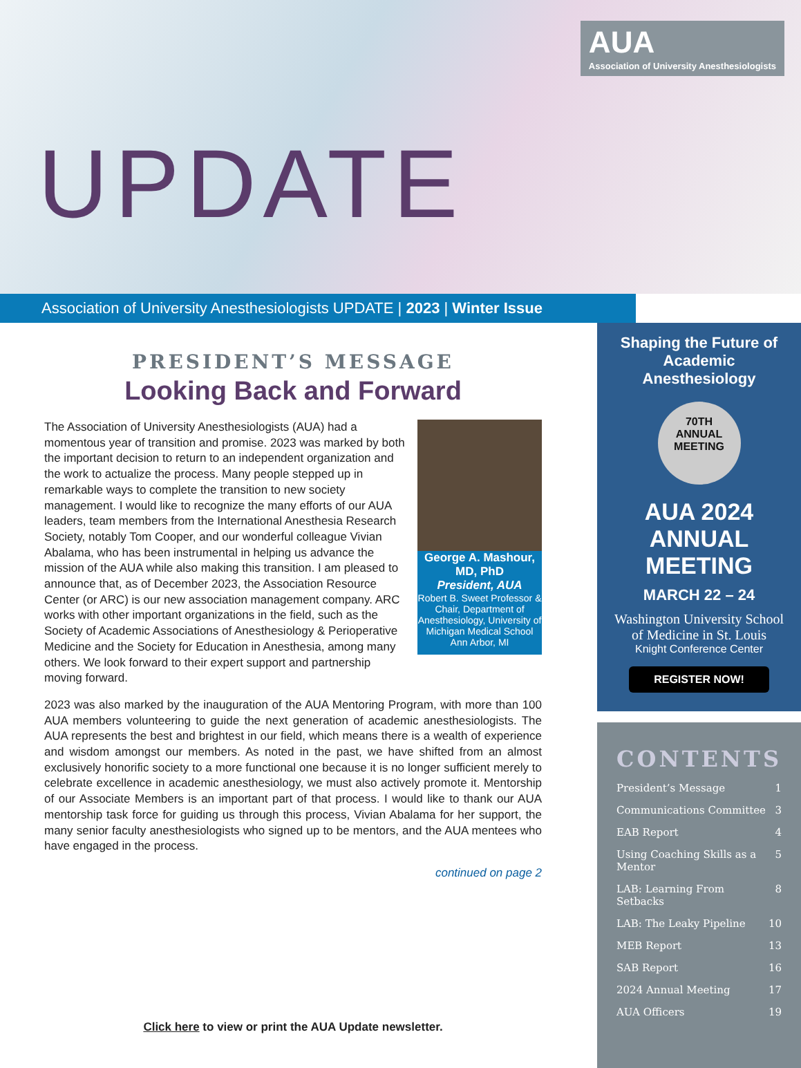AUA
Association of University Anesthesiologists
UPDATE
Association of University Anesthesiologists UPDATE | 2023 | Winter Issue
PRESIDENT’S MESSAGE
Looking Back and Forward
George A. Mashour, MD, PhD
President, AUA
Robert B. Sweet Professor & Chair, Department of Anesthesiology, University of Michigan Medical School
Ann Arbor, MI
The Association of University Anesthesiologists (AUA) had a momentous year of transition and promise. 2023 was marked by both the important decision to return to an independent organization and the work to actualize the process. Many people stepped up in remarkable ways to complete the transition to new society management. I would like to recognize the many efforts of our AUA leaders, team members from the International Anesthesia Research Society, notably Tom Cooper, and our wonderful colleague Vivian Abalama, who has been instrumental in helping us advance the mission of the AUA while also making this transition. I am pleased to announce that, as of December 2023, the Association Resource Center (or ARC) is our new association management company. ARC works with other important organizations in the field, such as the Society of Academic Associations of Anesthesiology & Perioperative Medicine and the Society for Education in Anesthesia, among many others. We look forward to their expert support and partnership moving forward.
2023 was also marked by the inauguration of the AUA Mentoring Program, with more than 100 AUA members volunteering to guide the next generation of academic anesthesiologists. The AUA represents the best and brightest in our field, which means there is a wealth of experience and wisdom amongst our members. As noted in the past, we have shifted from an almost exclusively honorific society to a more functional one because it is no longer sufficient merely to celebrate excellence in academic anesthesiology, we must also actively promote it. Mentorship of our Associate Members is an important part of that process. I would like to thank our AUA mentorship task force for guiding us through this process, Vivian Abalama for her support, the many senior faculty anesthesiologists who signed up to be mentors, and the AUA mentees who have engaged in the process.
continued on page 2
Click here to view or print the AUA Update newsletter.
Shaping the Future of Academic Anesthesiology
70TH
ANNUAL
MEETING
AUA 2024 ANNUAL MEETING
MARCH 22 – 24
Washington University School of Medicine in St. Louis
Knight Conference Center
REGISTER NOW!
CONTENTS
President’s Message 1
Communications Committee 3
EAB Report 4
Using Coaching Skills as a Mentor 5
LAB: Learning From Setbacks 8
LAB: The Leaky Pipeline 10
MEB Report 13
SAB Report 16
2024 Annual Meeting 17
AUA Officers 19